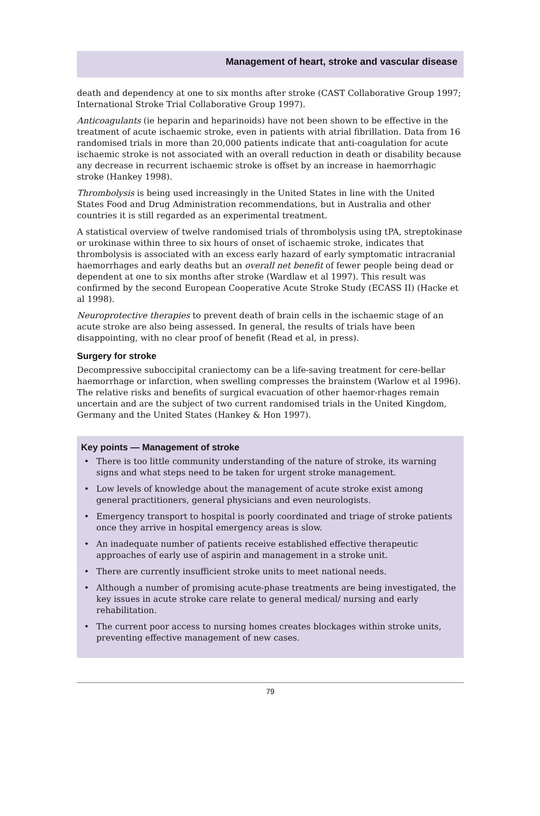Management of heart, stroke and vascular disease
death and dependency at one to six months after stroke (CAST Collaborative Group 1997; International Stroke Trial Collaborative Group 1997).
Anticoagulants (ie heparin and heparinoids) have not been shown to be effective in the treatment of acute ischaemic stroke, even in patients with atrial fibrillation. Data from 16 randomised trials in more than 20,000 patients indicate that anti-coagulation for acute ischaemic stroke is not associated with an overall reduction in death or disability because any decrease in recurrent ischaemic stroke is offset by an increase in haemorrhagic stroke (Hankey 1998).
Thrombolysis is being used increasingly in the United States in line with the United States Food and Drug Administration recommendations, but in Australia and other countries it is still regarded as an experimental treatment.
A statistical overview of twelve randomised trials of thrombolysis using tPA, streptokinase or urokinase within three to six hours of onset of ischaemic stroke, indicates that thrombolysis is associated with an excess early hazard of early symptomatic intracranial haemorrhages and early deaths but an overall net benefit of fewer people being dead or dependent at one to six months after stroke (Wardlaw et al 1997). This result was confirmed by the second European Cooperative Acute Stroke Study (ECASS II) (Hacke et al 1998).
Neuroprotective therapies to prevent death of brain cells in the ischaemic stage of an acute stroke are also being assessed. In general, the results of trials have been disappointing, with no clear proof of benefit (Read et al, in press).
Surgery for stroke
Decompressive suboccipital craniectomy can be a life-saving treatment for cere-bellar haemorrhage or infarction, when swelling compresses the brainstem (Warlow et al 1996). The relative risks and benefits of surgical evacuation of other haemor-rhages remain uncertain and are the subject of two current randomised trials in the United Kingdom, Germany and the United States (Hankey & Hon 1997).
Key points — Management of stroke
• There is too little community understanding of the nature of stroke, its warning signs and what steps need to be taken for urgent stroke management.
• Low levels of knowledge about the management of acute stroke exist among general practitioners, general physicians and even neurologists.
• Emergency transport to hospital is poorly coordinated and triage of stroke patients once they arrive in hospital emergency areas is slow.
• An inadequate number of patients receive established effective therapeutic approaches of early use of aspirin and management in a stroke unit.
• There are currently insufficient stroke units to meet national needs.
• Although a number of promising acute-phase treatments are being investigated, the key issues in acute stroke care relate to general medical/ nursing and early rehabilitation.
• The current poor access to nursing homes creates blockages within stroke units, preventing effective management of new cases.
79